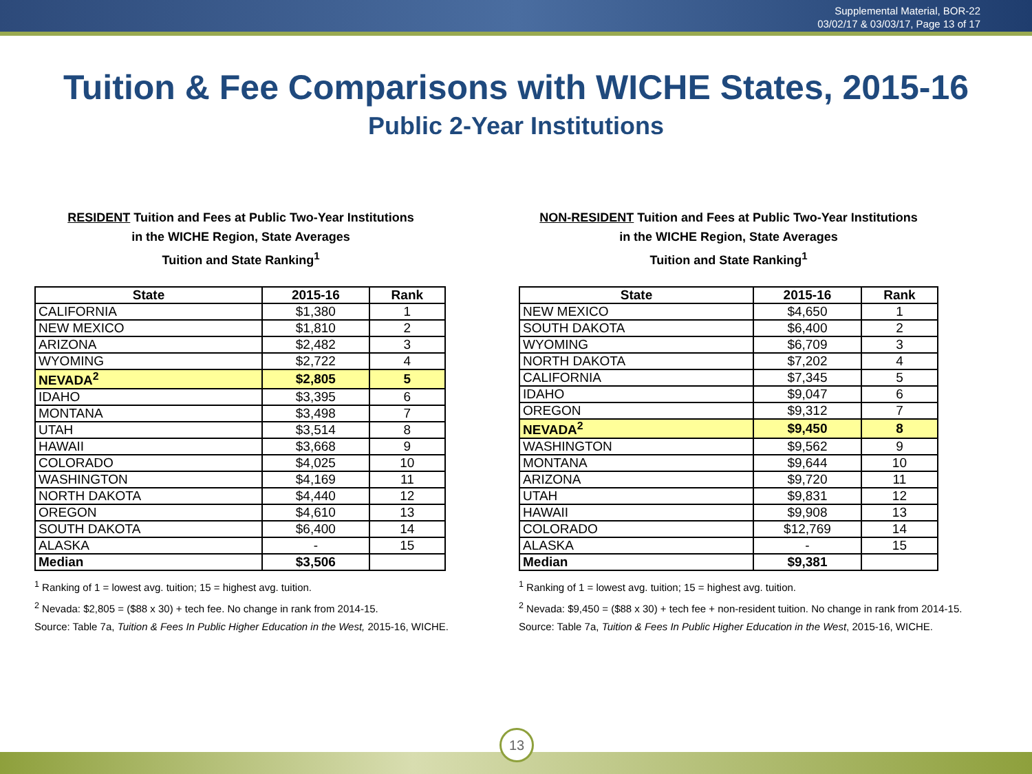Supplemental Material, BOR-22
03/02/17 & 03/03/17, Page 13 of 17
Tuition & Fee Comparisons with WICHE States, 2015-16
Public 2-Year Institutions
RESIDENT Tuition and Fees at Public Two-Year Institutions
in the WICHE Region, State Averages
Tuition and State Ranking<sup>1</sup>
| State | 2015-16 | Rank |
| --- | --- | --- |
| CALIFORNIA | $1,380 | 1 |
| NEW MEXICO | $1,810 | 2 |
| ARIZONA | $2,482 | 3 |
| WYOMING | $2,722 | 4 |
| NEVADA<sup>2</sup> | $2,805 | 5 |
| IDAHO | $3,395 | 6 |
| MONTANA | $3,498 | 7 |
| UTAH | $3,514 | 8 |
| HAWAII | $3,668 | 9 |
| COLORADO | $4,025 | 10 |
| WASHINGTON | $4,169 | 11 |
| NORTH DAKOTA | $4,440 | 12 |
| OREGON | $4,610 | 13 |
| SOUTH DAKOTA | $6,400 | 14 |
| ALASKA | - | 15 |
| Median | $3,506 | |
<sup>1</sup> Ranking of 1 = lowest avg. tuition; 15 = highest avg. tuition.
<sup>2</sup> Nevada: $2,805 = ($88 x 30) + tech fee. No change in rank from 2014-15.
Source: Table 7a, Tuition & Fees In Public Higher Education in the West, 2015-16, WICHE.
NON-RESIDENT Tuition and Fees at Public Two-Year Institutions
in the WICHE Region, State Averages
Tuition and State Ranking<sup>1</sup>
| State | 2015-16 | Rank |
| --- | --- | --- |
| NEW MEXICO | $4,650 | 1 |
| SOUTH DAKOTA | $6,400 | 2 |
| WYOMING | $6,709 | 3 |
| NORTH DAKOTA | $7,202 | 4 |
| CALIFORNIA | $7,345 | 5 |
| IDAHO | $9,047 | 6 |
| OREGON | $9,312 | 7 |
| NEVADA<sup>2</sup> | $9,450 | 8 |
| WASHINGTON | $9,562 | 9 |
| MONTANA | $9,644 | 10 |
| ARIZONA | $9,720 | 11 |
| UTAH | $9,831 | 12 |
| HAWAII | $9,908 | 13 |
| COLORADO | $12,769 | 14 |
| ALASKA | - | 15 |
| Median | $9,381 | |
<sup>1</sup> Ranking of 1 = lowest avg. tuition; 15 = highest avg. tuition.
<sup>2</sup> Nevada: $9,450 = ($88 x 30) + tech fee + non-resident tuition. No change in rank from 2014-15.
Source: Table 7a, Tuition & Fees In Public Higher Education in the West, 2015-16, WICHE.
13